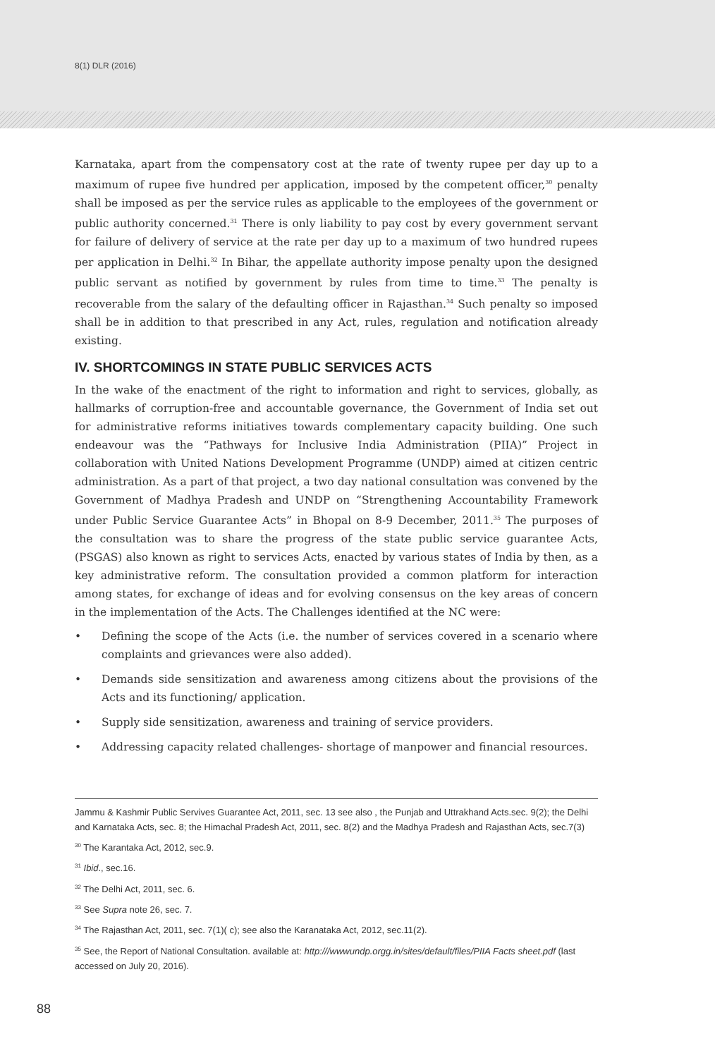8(1) DLR (2016)
Karnataka, apart from the compensatory cost at the rate of twenty rupee per day up to a maximum of rupee five hundred per application, imposed by the competent officer,<sup>30</sup> penalty shall be imposed as per the service rules as applicable to the employees of the government or public authority concerned.<sup>31</sup> There is only liability to pay cost by every government servant for failure of delivery of service at the rate per day up to a maximum of two hundred rupees per application in Delhi.<sup>32</sup> In Bihar, the appellate authority impose penalty upon the designed public servant as notified by government by rules from time to time.<sup>33</sup> The penalty is recoverable from the salary of the defaulting officer in Rajasthan.<sup>34</sup> Such penalty so imposed shall be in addition to that prescribed in any Act, rules, regulation and notification already existing.
IV. SHORTCOMINGS IN STATE PUBLIC SERVICES ACTS
In the wake of the enactment of the right to information and right to services, globally, as hallmarks of corruption-free and accountable governance, the Government of India set out for administrative reforms initiatives towards complementary capacity building. One such endeavour was the “Pathways for Inclusive India Administration (PIIA)” Project in collaboration with United Nations Development Programme (UNDP) aimed at citizen centric administration. As a part of that project, a two day national consultation was convened by the Government of Madhya Pradesh and UNDP on “Strengthening Accountability Framework under Public Service Guarantee Acts” in Bhopal on 8-9 December, 2011.<sup>35</sup> The purposes of the consultation was to share the progress of the state public service guarantee Acts, (PSGAS) also known as right to services Acts, enacted by various states of India by then, as a key administrative reform. The consultation provided a common platform for interaction among states, for exchange of ideas and for evolving consensus on the key areas of concern in the implementation of the Acts. The Challenges identified at the NC were:
• Defining the scope of the Acts (i.e. the number of services covered in a scenario where complaints and grievances were also added).
• Demands side sensitization and awareness among citizens about the provisions of the Acts and its functioning/ application.
• Supply side sensitization, awareness and training of service providers.
• Addressing capacity related challenges- shortage of manpower and financial resources.
Jammu & Kashmir Public Servives Guarantee Act, 2011, sec. 13 see also , the Punjab and Uttrakhand Acts.sec. 9(2); the Delhi and Karnataka Acts, sec. 8; the Himachal Pradesh Act, 2011, sec. 8(2) and the Madhya Pradesh and Rajasthan Acts, sec.7(3)
<sup>30</sup> The Karantaka Act, 2012, sec.9.
<sup>31</sup> Ibid., sec.16.
<sup>32</sup> The Delhi Act, 2011, sec. 6.
<sup>33</sup> See Supra note 26, sec. 7.
<sup>34</sup> The Rajasthan Act, 2011, sec. 7(1)( c); see also the Karanataka Act, 2012, sec.11(2).
<sup>35</sup> See, the Report of National Consultation. available at: http:///wwwundp.orgg.in/sites/default/files/PIIA Facts sheet.pdf (last accessed on July 20, 2016).
88